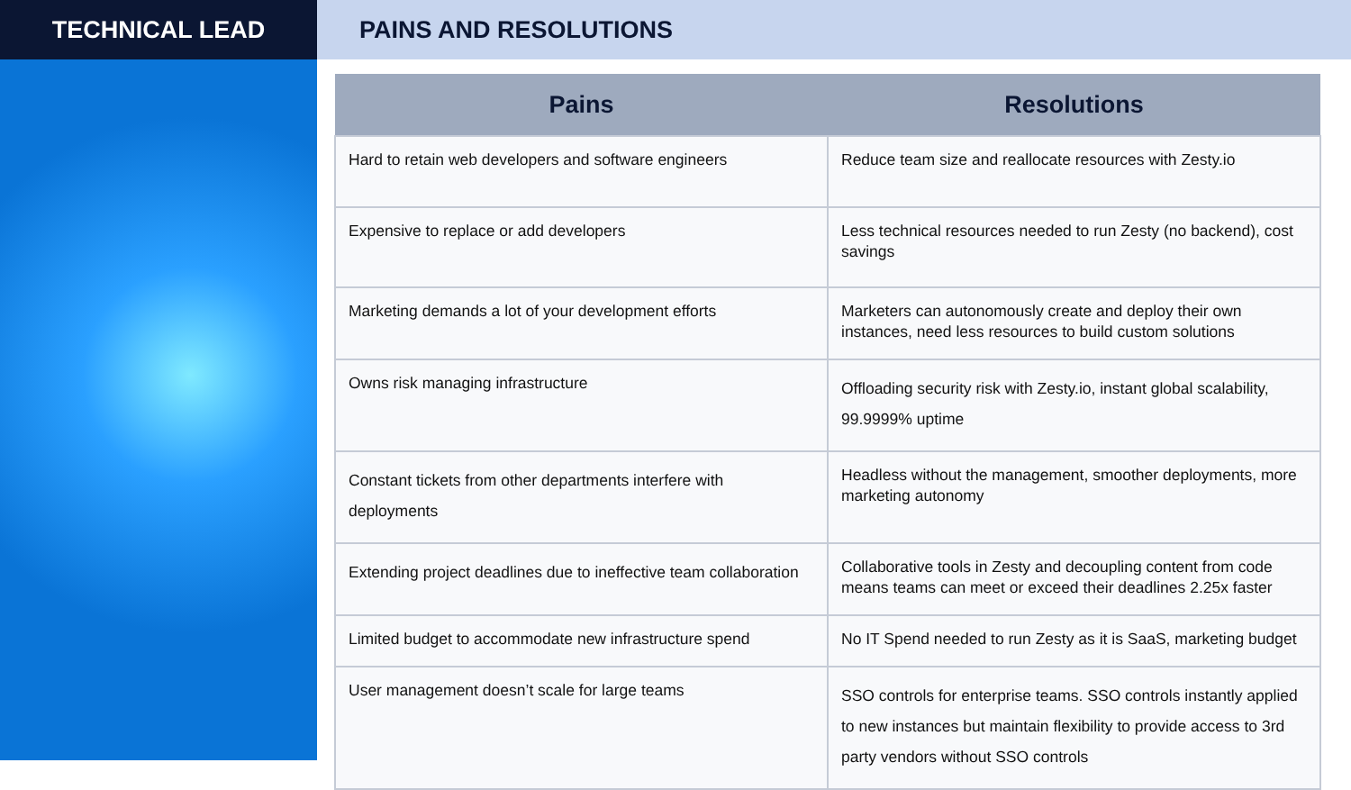TECHNICAL LEAD PAINS AND RESOLUTIONS
| Pains | Resolutions |
| --- | --- |
| Hard to retain web developers and software engineers | Reduce team size and reallocate resources with Zesty.io |
| Expensive to replace or add developers | Less technical resources needed to run Zesty (no backend), cost savings |
| Marketing demands a lot of your development efforts | Marketers can autonomously create and deploy their own instances, need less resources to build custom solutions |
| Owns risk managing infrastructure | Offloading security risk with Zesty.io, instant global scalability, 99.9999% uptime |
| Constant tickets from other departments interfere with deployments | Headless without the management, smoother deployments, more marketing autonomy |
| Extending project deadlines due to ineffective team collaboration | Collaborative tools in Zesty and decoupling content from code means teams can meet or exceed their deadlines 2.25x faster |
| Limited budget to accommodate new infrastructure spend | No IT Spend needed to run Zesty as it is SaaS, marketing budget |
| User management doesn’t scale for large teams | SSO controls for enterprise teams. SSO controls instantly applied to new instances but maintain flexibility to provide access to 3rd party vendors without SSO controls |